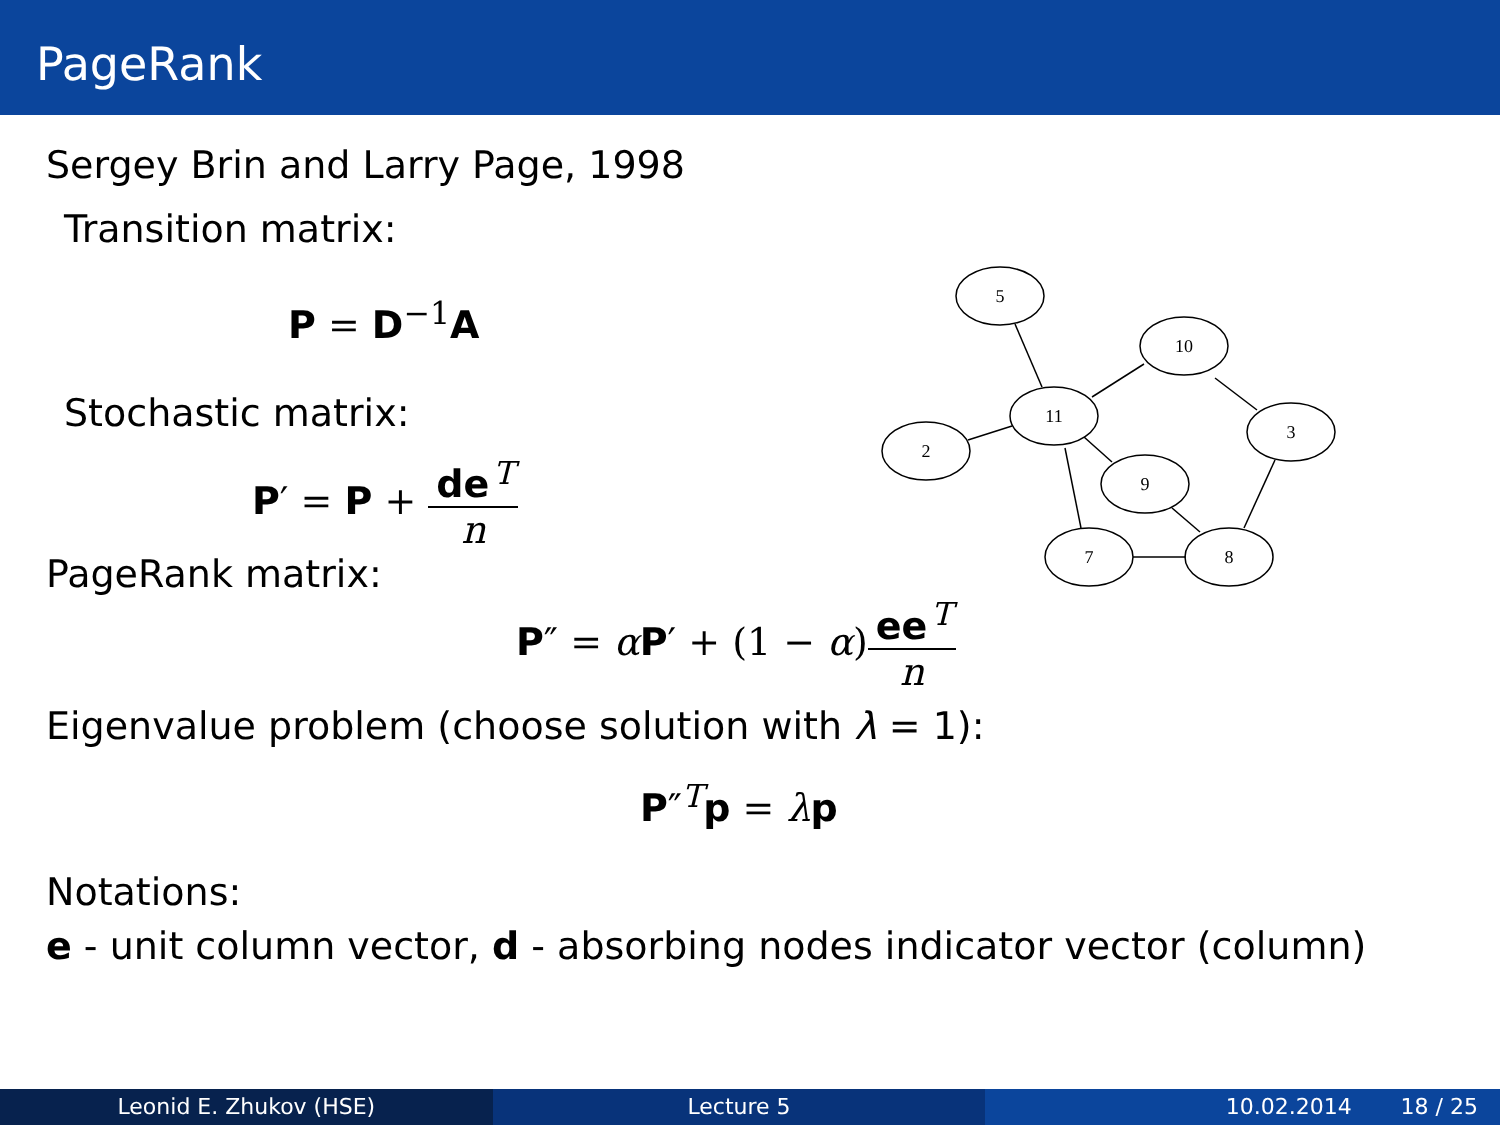PageRank
Sergey Brin and Larry Page, 1998
Transition matrix:
P = D<sup>−1</sup>A
Stochastic matrix:
P′ = P + de<sup>T</sup> n
PageRank matrix:
P″ = αP′ + (1 − α)ee<sup>T</sup> n
Eigenvalue problem (choose solution with λ = 1):
P″<sup>T</sup>p = λp
Notations:
e - unit column vector, d - absorbing nodes indicator vector (column)
5
10
11
2
3
9
7
8
Leonid E. Zhukov (HSE) Lecture 5 10.02.2014 18 / 25